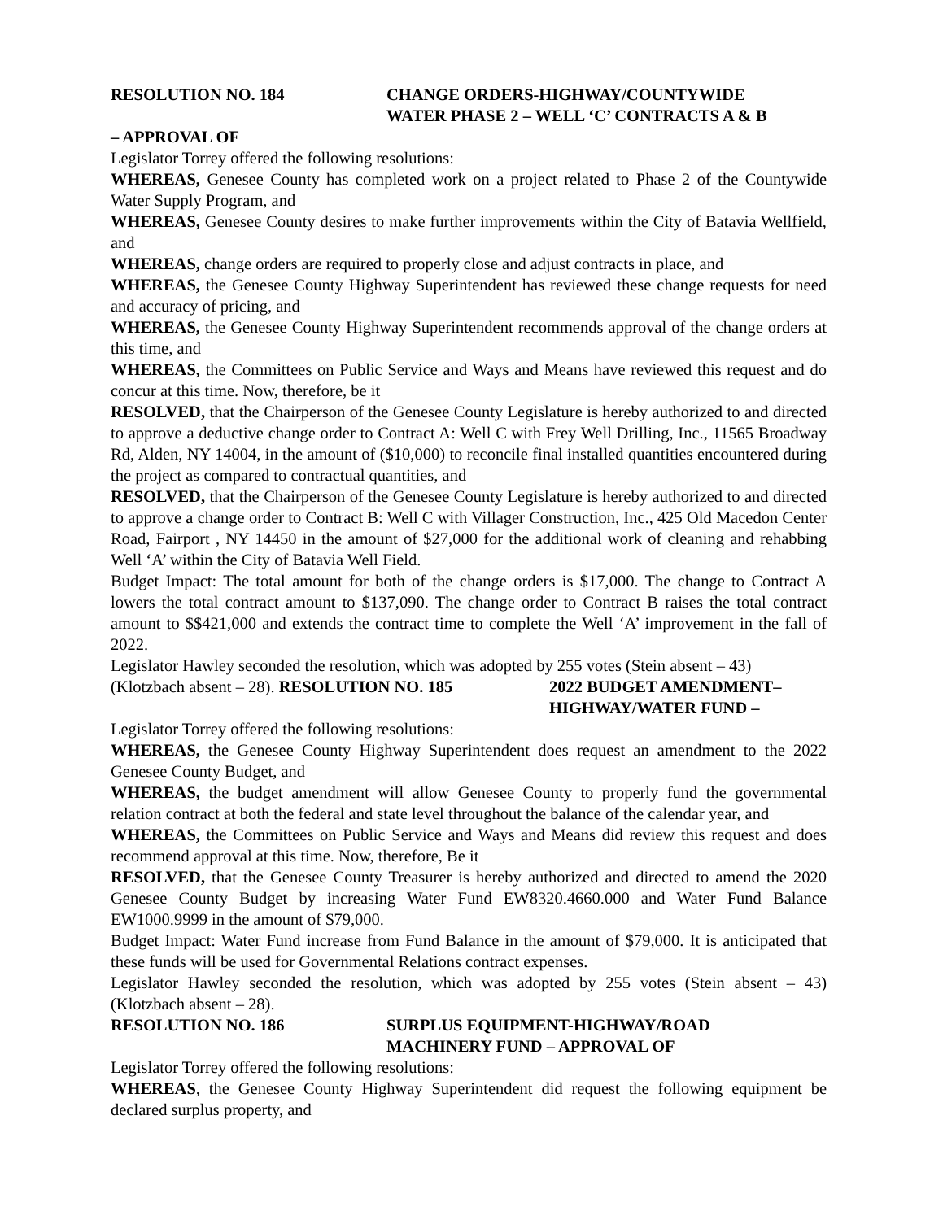RESOLUTION NO. 184 CHANGE ORDERS-HIGHWAY/COUNTYWIDE
WATER PHASE 2 – WELL ‘C’ CONTRACTS A & B
– APPROVAL OF
Legislator Torrey offered the following resolutions:
WHEREAS, Genesee County has completed work on a project related to Phase 2 of the Countywide Water Supply Program, and
WHEREAS, Genesee County desires to make further improvements within the City of Batavia Wellfield, and
WHEREAS, change orders are required to properly close and adjust contracts in place, and
WHEREAS, the Genesee County Highway Superintendent has reviewed these change requests for need and accuracy of pricing, and
WHEREAS, the Genesee County Highway Superintendent recommends approval of the change orders at this time, and
WHEREAS, the Committees on Public Service and Ways and Means have reviewed this request and do concur at this time. Now, therefore, be it
RESOLVED, that the Chairperson of the Genesee County Legislature is hereby authorized to and directed to approve a deductive change order to Contract A: Well C with Frey Well Drilling, Inc., 11565 Broadway Rd, Alden, NY 14004, in the amount of ($10,000) to reconcile final installed quantities encountered during the project as compared to contractual quantities, and
RESOLVED, that the Chairperson of the Genesee County Legislature is hereby authorized to and directed to approve a change order to Contract B: Well C with Villager Construction, Inc., 425 Old Macedon Center Road, Fairport , NY 14450 in the amount of $27,000 for the additional work of cleaning and rehabbing Well ‘A’ within the City of Batavia Well Field.
Budget Impact: The total amount for both of the change orders is $17,000. The change to Contract A lowers the total contract amount to $137,090. The change order to Contract B raises the total contract amount to $$421,000 and extends the contract time to complete the Well ‘A’ improvement in the fall of 2022.
Legislator Hawley seconded the resolution, which was adopted by 255 votes (Stein absent – 43)
(Klotzbach absent – 28). RESOLUTION NO. 185 2022 BUDGET AMENDMENT–
HIGHWAY/WATER FUND –
Legislator Torrey offered the following resolutions:
WHEREAS, the Genesee County Highway Superintendent does request an amendment to the 2022 Genesee County Budget, and
WHEREAS, the budget amendment will allow Genesee County to properly fund the governmental relation contract at both the federal and state level throughout the balance of the calendar year, and
WHEREAS, the Committees on Public Service and Ways and Means did review this request and does recommend approval at this time. Now, therefore, Be it
RESOLVED, that the Genesee County Treasurer is hereby authorized and directed to amend the 2020 Genesee County Budget by increasing Water Fund EW8320.4660.000 and Water Fund Balance EW1000.9999 in the amount of $79,000.
Budget Impact: Water Fund increase from Fund Balance in the amount of $79,000. It is anticipated that these funds will be used for Governmental Relations contract expenses.
Legislator Hawley seconded the resolution, which was adopted by 255 votes (Stein absent – 43) (Klotzbach absent – 28).
RESOLUTION NO. 186 SURPLUS EQUIPMENT-HIGHWAY/ROAD
MACHINERY FUND – APPROVAL OF
Legislator Torrey offered the following resolutions:
WHEREAS, the Genesee County Highway Superintendent did request the following equipment be declared surplus property, and